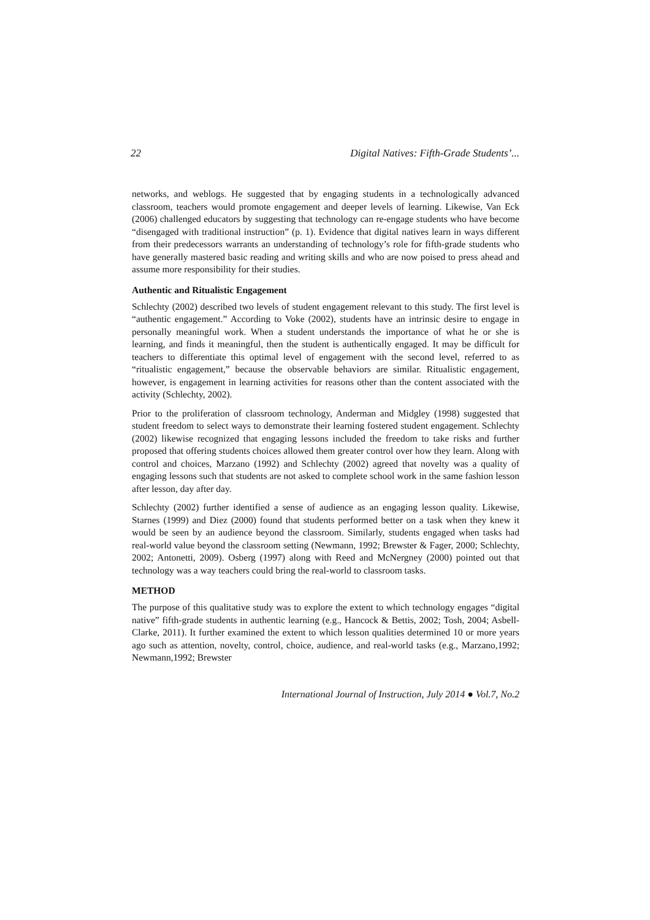22 Digital Natives: Fifth-Grade Students’...
networks, and weblogs. He suggested that by engaging students in a technologically advanced classroom, teachers would promote engagement and deeper levels of learning. Likewise, Van Eck (2006) challenged educators by suggesting that technology can re-engage students who have become “disengaged with traditional instruction” (p. 1). Evidence that digital natives learn in ways different from their predecessors warrants an understanding of technology’s role for fifth-grade students who have generally mastered basic reading and writing skills and who are now poised to press ahead and assume more responsibility for their studies.
Authentic and Ritualistic Engagement
Schlechty (2002) described two levels of student engagement relevant to this study. The first level is “authentic engagement.” According to Voke (2002), students have an intrinsic desire to engage in personally meaningful work. When a student understands the importance of what he or she is learning, and finds it meaningful, then the student is authentically engaged. It may be difficult for teachers to differentiate this optimal level of engagement with the second level, referred to as “ritualistic engagement,” because the observable behaviors are similar. Ritualistic engagement, however, is engagement in learning activities for reasons other than the content associated with the activity (Schlechty, 2002).
Prior to the proliferation of classroom technology, Anderman and Midgley (1998) suggested that student freedom to select ways to demonstrate their learning fostered student engagement. Schlechty (2002) likewise recognized that engaging lessons included the freedom to take risks and further proposed that offering students choices allowed them greater control over how they learn. Along with control and choices, Marzano (1992) and Schlechty (2002) agreed that novelty was a quality of engaging lessons such that students are not asked to complete school work in the same fashion lesson after lesson, day after day.
Schlechty (2002) further identified a sense of audience as an engaging lesson quality. Likewise, Starnes (1999) and Diez (2000) found that students performed better on a task when they knew it would be seen by an audience beyond the classroom. Similarly, students engaged when tasks had real-world value beyond the classroom setting (Newmann, 1992; Brewster & Fager, 2000; Schlechty, 2002; Antonetti, 2009). Osberg (1997) along with Reed and McNergney (2000) pointed out that technology was a way teachers could bring the real-world to classroom tasks.
METHOD
The purpose of this qualitative study was to explore the extent to which technology engages “digital native” fifth-grade students in authentic learning (e.g., Hancock & Bettis, 2002; Tosh, 2004; Asbell-Clarke, 2011). It further examined the extent to which lesson qualities determined 10 or more years ago such as attention, novelty, control, choice, audience, and real-world tasks (e.g., Marzano,1992; Newmann,1992; Brewster
International Journal of Instruction, July 2014 ● Vol.7, No.2